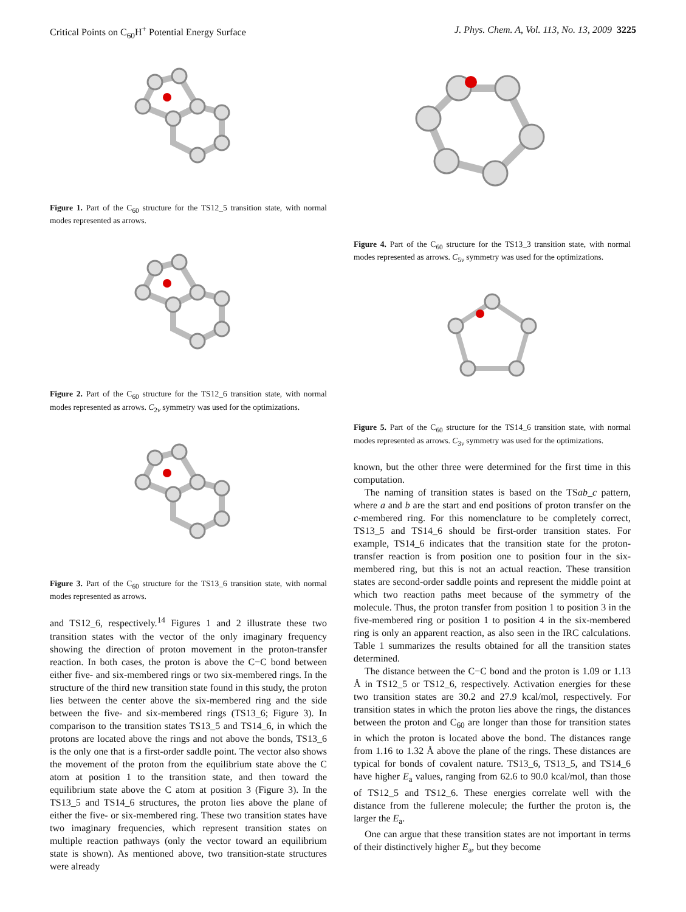Critical Points on C<sub>60</sub>H<sup>+</sup> Potential Energy Surface J. Phys. Chem. A, Vol. 113, No. 13, 2009 3225
Figure 1. Part of the C<sub>60</sub> structure for the TS12_5 transition state, with normal modes represented as arrows.
Figure 2. Part of the C<sub>60</sub> structure for the TS12_6 transition state, with normal modes represented as arrows. C<sub>2v</sub> symmetry was used for the optimizations.
Figure 3. Part of the C<sub>60</sub> structure for the TS13_6 transition state, with normal modes represented as arrows.
and TS12_6, respectively.<sup>14</sup> Figures 1 and 2 illustrate these two transition states with the vector of the only imaginary frequency showing the direction of proton movement in the proton-transfer reaction. In both cases, the proton is above the C−C bond between either five- and six-membered rings or two six-membered rings. In the structure of the third new transition state found in this study, the proton lies between the center above the six-membered ring and the side between the five- and six-membered rings (TS13_6; Figure 3). In comparison to the transition states TS13_5 and TS14_6, in which the protons are located above the rings and not above the bonds, TS13_6 is the only one that is a first-order saddle point. The vector also shows the movement of the proton from the equilibrium state above the C atom at position 1 to the transition state, and then toward the equilibrium state above the C atom at position 3 (Figure 3). In the TS13_5 and TS14_6 structures, the proton lies above the plane of either the five- or six-membered ring. These two transition states have two imaginary frequencies, which represent transition states on multiple reaction pathways (only the vector toward an equilibrium state is shown). As mentioned above, two transition-state structures were already
Figure 4. Part of the C<sub>60</sub> structure for the TS13_3 transition state, with normal modes represented as arrows. C<sub>5v</sub> symmetry was used for the optimizations.
Figure 5. Part of the C<sub>60</sub> structure for the TS14_6 transition state, with normal modes represented as arrows. C<sub>3v</sub> symmetry was used for the optimizations.
known, but the other three were determined for the first time in this computation.
The naming of transition states is based on the TSab_c pattern, where a and b are the start and end positions of proton transfer on the c-membered ring. For this nomenclature to be completely correct, TS13_5 and TS14_6 should be first-order transition states. For example, TS14_6 indicates that the transition state for the proton-transfer reaction is from position one to position four in the six-membered ring, but this is not an actual reaction. These transition states are second-order saddle points and represent the middle point at which two reaction paths meet because of the symmetry of the molecule. Thus, the proton transfer from position 1 to position 3 in the five-membered ring or position 1 to position 4 in the six-membered ring is only an apparent reaction, as also seen in the IRC calculations. Table 1 summarizes the results obtained for all the transition states determined.
The distance between the C−C bond and the proton is 1.09 or 1.13 Å in TS12_5 or TS12_6, respectively. Activation energies for these two transition states are 30.2 and 27.9 kcal/mol, respectively. For transition states in which the proton lies above the rings, the distances between the proton and C<sub>60</sub> are longer than those for transition states in which the proton is located above the bond. The distances range from 1.16 to 1.32 Å above the plane of the rings. These distances are typical for bonds of covalent nature. TS13_6, TS13_5, and TS14_6 have higher E<sub>a</sub> values, ranging from 62.6 to 90.0 kcal/mol, than those of TS12_5 and TS12_6. These energies correlate well with the distance from the fullerene molecule; the further the proton is, the larger the E<sub>a</sub>.
One can argue that these transition states are not important in terms of their distinctively higher E<sub>a</sub>, but they become